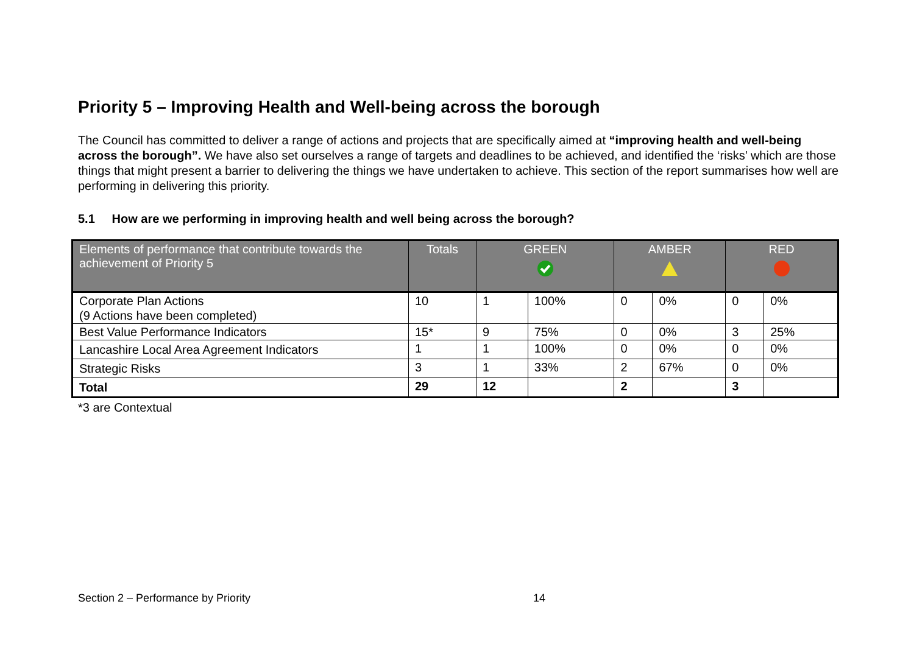Priority 5 – Improving Health and Well-being across the borough
The Council has committed to deliver a range of actions and projects that are specifically aimed at “improving health and well-being across the borough”. We have also set ourselves a range of targets and deadlines to be achieved, and identified the ‘risks’ which are those things that might present a barrier to delivering the things we have undertaken to achieve. This section of the report summarises how well are performing in delivering this priority.
5.1 How are we performing in improving health and well being across the borough?
| Elements of performance that contribute towards the achievement of Priority 5 | Totals | GREEN | | AMBER | | RED | |
| --- | --- | --- | --- | --- | --- | --- | --- |
| Corporate Plan Actions (9 Actions have been completed) | 10 | 1 | 100% | 0 | 0% | 0 | 0% |
| Best Value Performance Indicators | 15* | 9 | 75% | 0 | 0% | 3 | 25% |
| Lancashire Local Area Agreement Indicators | 1 | 1 | 100% | 0 | 0% | 0 | 0% |
| Strategic Risks | 3 | 1 | 33% | 2 | 67% | 0 | 0% |
| Total | 29 | 12 | | 2 | | 3 | |
*3 are Contextual
Section 2 – Performance by Priority 14